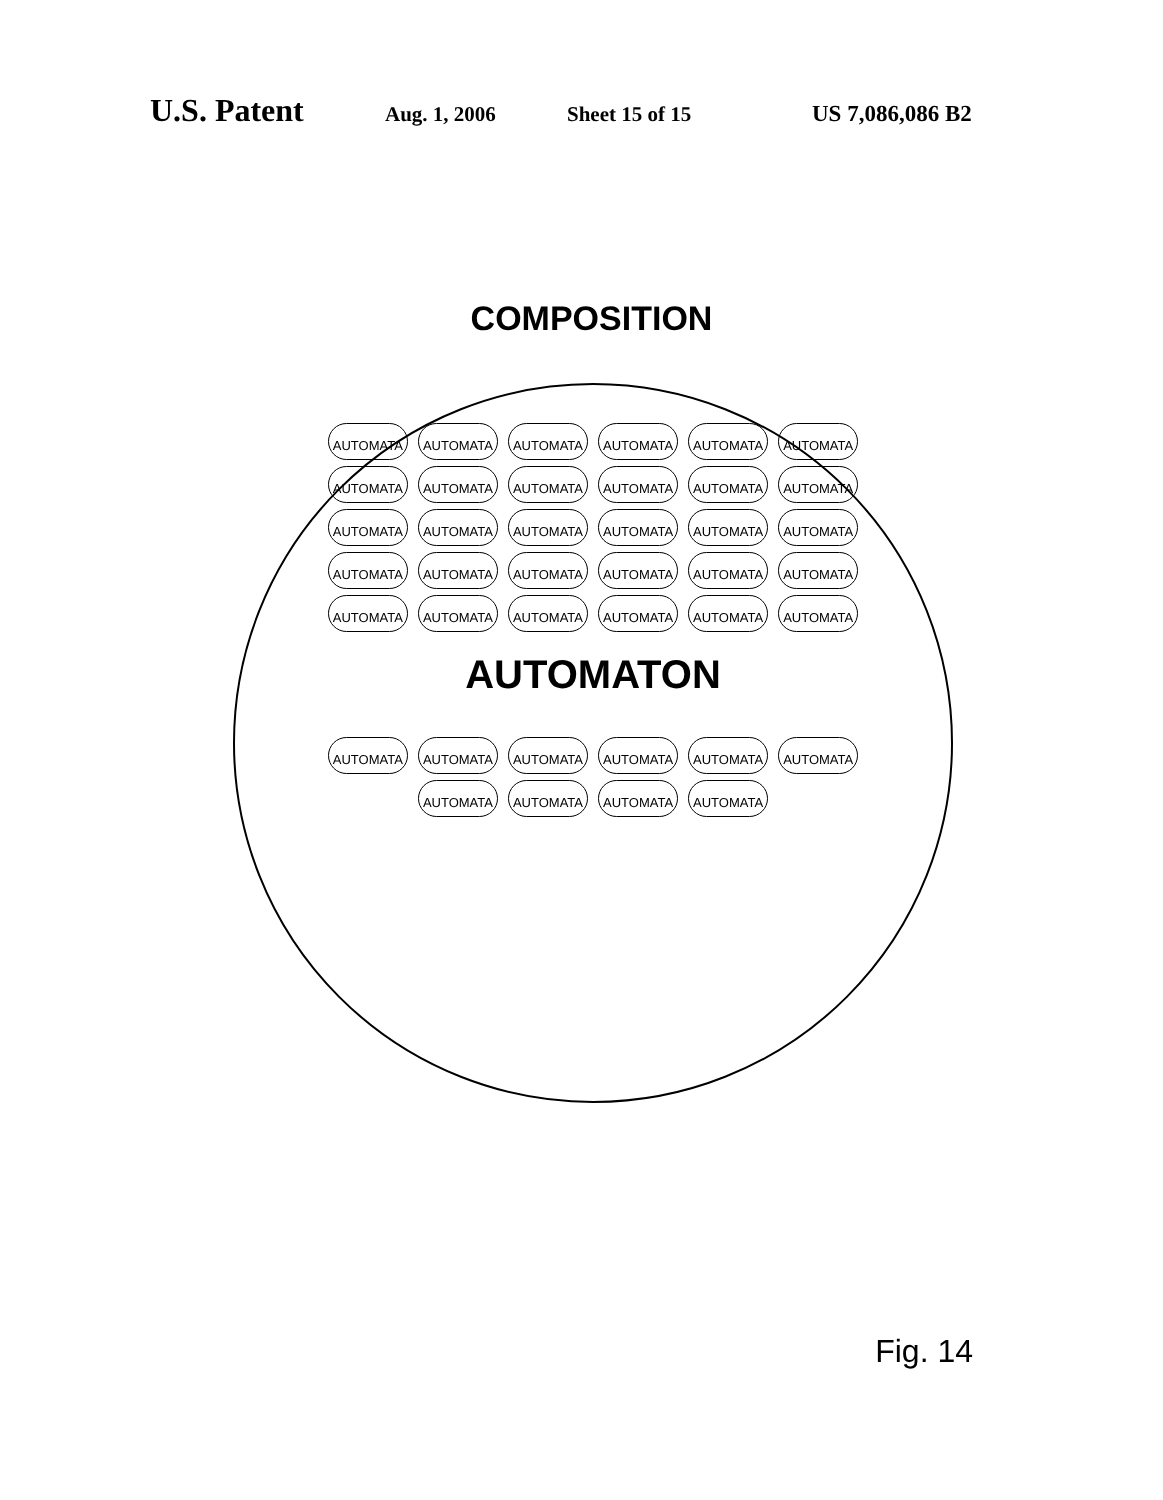U.S. Patent Aug. 1, 2006 Sheet 15 of 15 US 7,086,086 B2
COMPOSITION
AUTOMATA AUTOMATA AUTOMATA AUTOMATA AUTOMATA AUTOMATA AUTOMATA AUTOMATA AUTOMATA AUTOMATA AUTOMATA AUTOMATA AUTOMATA AUTOMATA AUTOMATA AUTOMATA AUTOMATA AUTOMATA AUTOMATA AUTOMATA AUTOMATA AUTOMATA AUTOMATA AUTOMATA AUTOMATA AUTOMATA AUTOMATA AUTOMATA AUTOMATA AUTOMATA
AUTOMATON
AUTOMATA AUTOMATA AUTOMATA AUTOMATA AUTOMATA AUTOMATA AUTOMATA AUTOMATA AUTOMATA AUTOMATA
Fig. 14